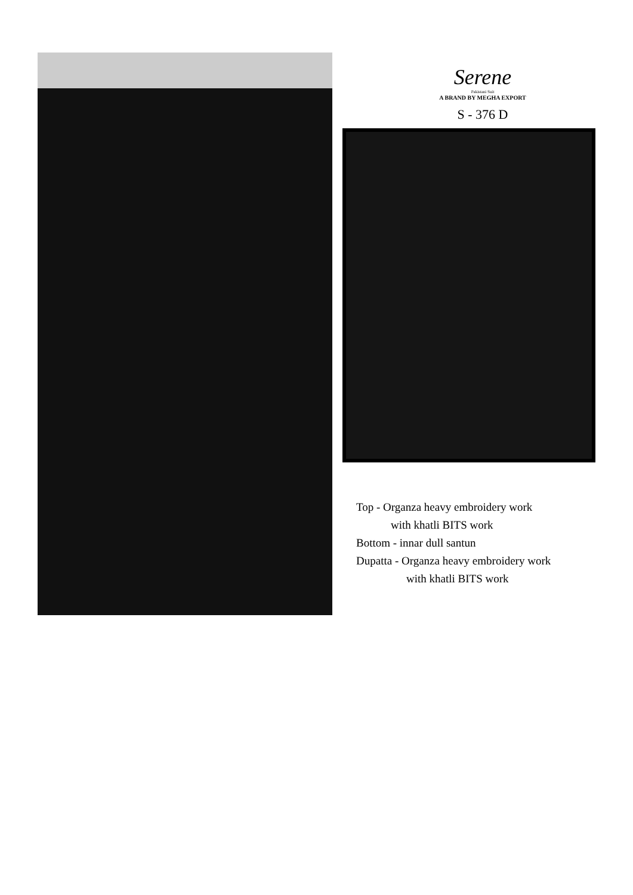Serene
Pakistani Suit
A BRAND BY MEGHA EXPORT
S - 376 D
Top - Organza heavy embroidery work
with khatli BITS work
Bottom - innar dull santun
Dupatta - Organza heavy embroidery work
with khatli BITS work